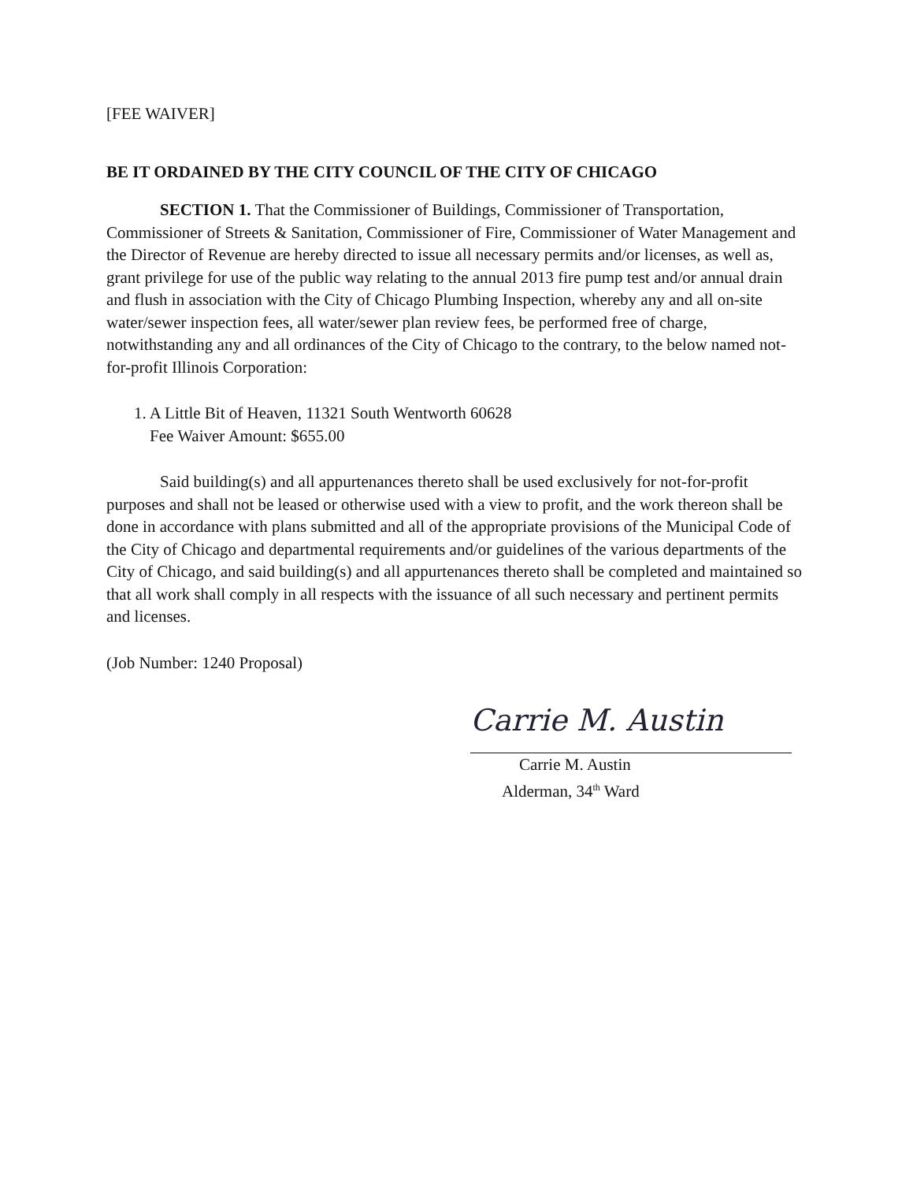[FEE WAIVER]
BE IT ORDAINED BY THE CITY COUNCIL OF THE CITY OF CHICAGO
SECTION 1. That the Commissioner of Buildings, Commissioner of Transportation, Commissioner of Streets & Sanitation, Commissioner of Fire, Commissioner of Water Management and the Director of Revenue are hereby directed to issue all necessary permits and/or licenses, as well as, grant privilege for use of the public way relating to the annual 2013 fire pump test and/or annual drain and flush in association with the City of Chicago Plumbing Inspection, whereby any and all on-site water/sewer inspection fees, all water/sewer plan review fees, be performed free of charge, notwithstanding any and all ordinances of the City of Chicago to the contrary, to the below named not-for-profit Illinois Corporation:
1. A Little Bit of Heaven, 11321 South Wentworth 60628
Fee Waiver Amount: $655.00
Said building(s) and all appurtenances thereto shall be used exclusively for not-for-profit purposes and shall not be leased or otherwise used with a view to profit, and the work thereon shall be done in accordance with plans submitted and all of the appropriate provisions of the Municipal Code of the City of Chicago and departmental requirements and/or guidelines of the various departments of the City of Chicago, and said building(s) and all appurtenances thereto shall be completed and maintained so that all work shall comply in all respects with the issuance of all such necessary and pertinent permits and licenses.
(Job Number: 1240 Proposal)
Carrie M. Austin
Carrie M. Austin
Alderman, 34<sup>th</sup> Ward